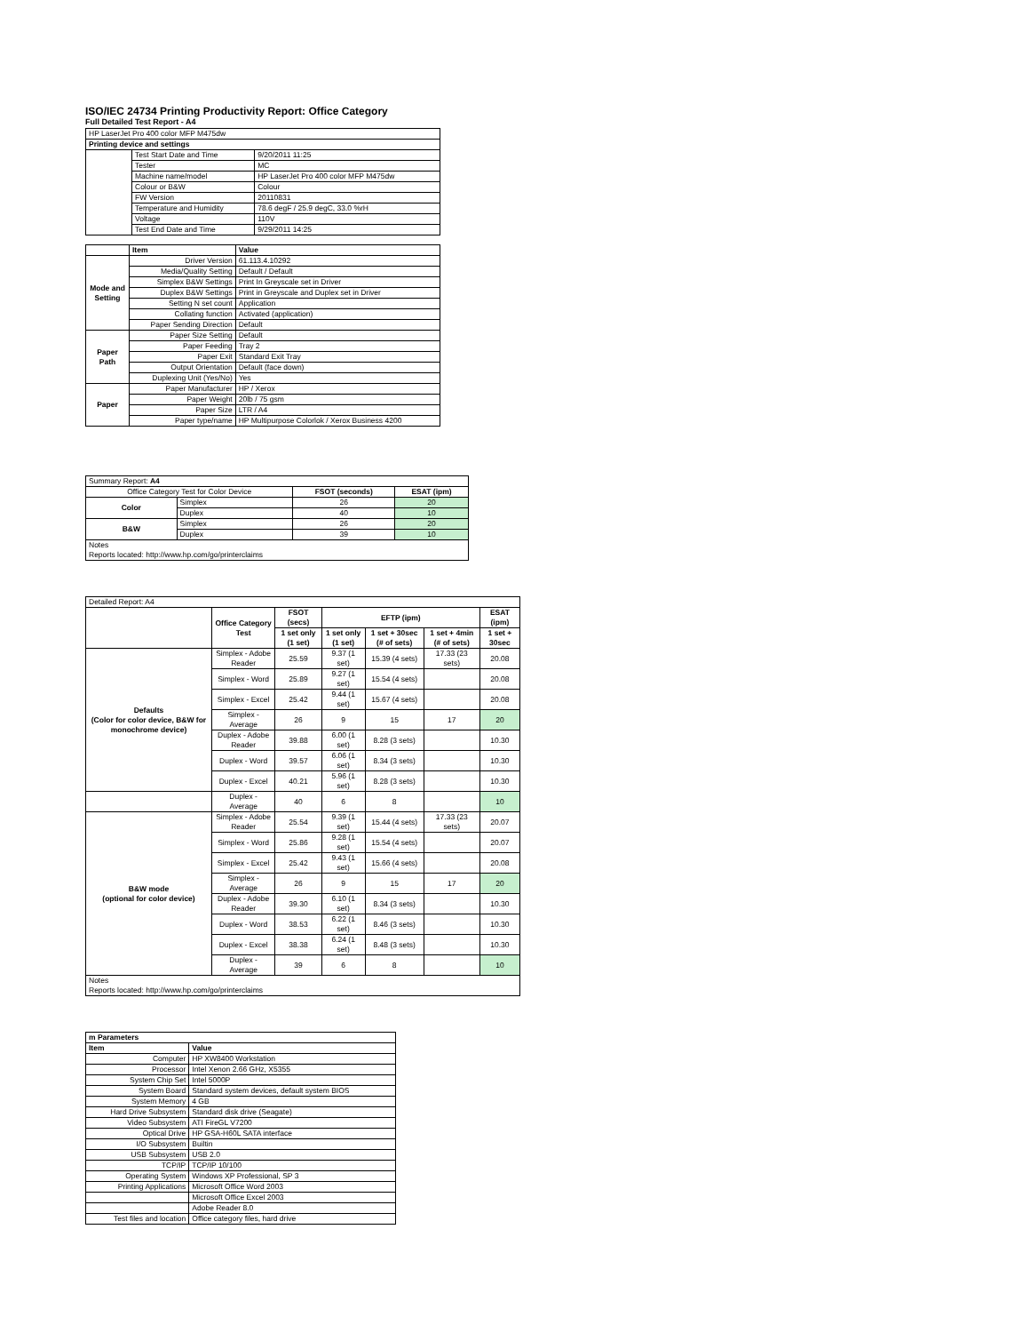ISO/IEC 24734 Printing Productivity Report: Office Category
Full Detailed Test Report - A4
| HP LaserJet Pro 400 color MFP M475dw | | |
| Printing device and settings | | |
| | Test Start Date and Time | 9/20/2011 11:25 |
| | Tester | MC |
| | Machine name/model | HP LaserJet Pro 400 color MFP M475dw |
| | Colour or B&W | Colour |
| | FW Version | 20110831 |
| | Temperature and Humidity | 78.6 degF / 25.9 degC, 33.0 %rH |
| | Voltage | 110V |
| | Test End Date and Time | 9/29/2011 14:25 |
| | Item | Value |
| --- | --- | --- |
| Mode and Setting | Driver Version | 61.113.4.10292 |
| | Media/Quality Setting | Default / Default |
| | Simplex B&W Settings | Print In Greyscale set in Driver |
| | Duplex B&W Settings | Print in Greyscale and Duplex set in Driver |
| | Setting N set count | Application |
| | Collating function | Activated (application) |
| | Paper Sending Direction | Default |
| Paper Path | Paper Size Setting | Default |
| | Paper Feeding | Tray 2 |
| | Paper Exit | Standard Exit Tray |
| | Output Orientation | Default (face down) |
| | Duplexing Unit (Yes/No) | Yes |
| Paper | Paper Manufacturer | HP / Xerox |
| | Paper Weight | 20lb / 75 gsm |
| | Paper Size | LTR / A4 |
| | Paper type/name | HP Multipurpose Colorlok / Xerox Business 4200 |
| Summary Report: A4 | | | |
| Office Category Test for Color Device | | FSOT (seconds) | ESAT (ipm) |
| Color | Simplex | 26 | 20 |
| | Duplex | 40 | 10 |
| B&W | Simplex | 26 | 20 |
| | Duplex | 39 | 10 |
| Notes Reports located: http://www.hp.com/go/printerclaims | | | |
| Detailed Report: A4 | | | | | | |
| | Office Category Test | FSOT (secs) | EFTP (ipm) | | | ESAT (ipm) |
| | | 1 set only (1 set) | 1 set only (1 set) | 1 set + 30sec (# of sets) | 1 set + 4min (# of sets) | 1 set + 30sec |
| Defaults (Color for color device, B&W for monochrome device) | Simplex - Adobe Reader | 25.59 | 9.37 (1 set) | 15.39 (4 sets) | 17.33 (23 sets) | 20.08 |
| | Simplex - Word | 25.89 | 9.27 (1 set) | 15.54 (4 sets) | | 20.08 |
| | Simplex - Excel | 25.42 | 9.44 (1 set) | 15.67 (4 sets) | | 20.08 |
| | Simplex - Average | 26 | 9 | 15 | 17 | 20 |
| | Duplex - Adobe Reader | 39.88 | 6.00 (1 set) | 8.28 (3 sets) | | 10.30 |
| | Duplex - Word | 39.57 | 6.06 (1 set) | 8.34 (3 sets) | | 10.30 |
| | Duplex - Excel | 40.21 | 5.96 (1 set) | 8.28 (3 sets) | | 10.30 |
| | Duplex - Average | 40 | 6 | 8 | | 10 |
| B&W mode (optional for color device) | Simplex - Adobe Reader | 25.54 | 9.39 (1 set) | 15.44 (4 sets) | 17.33 (23 sets) | 20.07 |
| | Simplex - Word | 25.86 | 9.28 (1 set) | 15.54 (4 sets) | | 20.07 |
| | Simplex - Excel | 25.42 | 9.43 (1 set) | 15.66 (4 sets) | | 20.08 |
| | Simplex - Average | 26 | 9 | 15 | 17 | 20 |
| | Duplex - Adobe Reader | 39.30 | 6.10 (1 set) | 8.34 (3 sets) | | 10.30 |
| | Duplex - Word | 38.53 | 6.22 (1 set) | 8.46 (3 sets) | | 10.30 |
| | Duplex - Excel | 38.38 | 6.24 (1 set) | 8.48 (3 sets) | | 10.30 |
| | Duplex - Average | 39 | 6 | 8 | | 10 |
| Notes Reports located: http://www.hp.com/go/printerclaims | | | | | | |
| m Parameters | |
| --- | --- |
| Item | Value |
| Computer | HP XW8400 Workstation |
| Processor | Intel Xenon 2.66 GHz, X5355 |
| System Chip Set | Intel 5000P |
| System Board | Standard system devices, default system BIOS |
| System Memory | 4 GB |
| Hard Drive Subsystem | Standard disk drive (Seagate) |
| Video Subsystem | ATI FireGL V7200 |
| Optical Drive | HP GSA-H60L SATA interface |
| I/O Subsystem | Builtin |
| USB Subsystem | USB 2.0 |
| TCP/IP | TCP/IP 10/100 |
| Operating System | Windows XP Professional, SP 3 |
| Printing Applications | Microsoft Office Word 2003 |
| | Microsoft Office Excel 2003 |
| | Adobe Reader 8.0 |
| Test files and location | Office category files, hard drive |